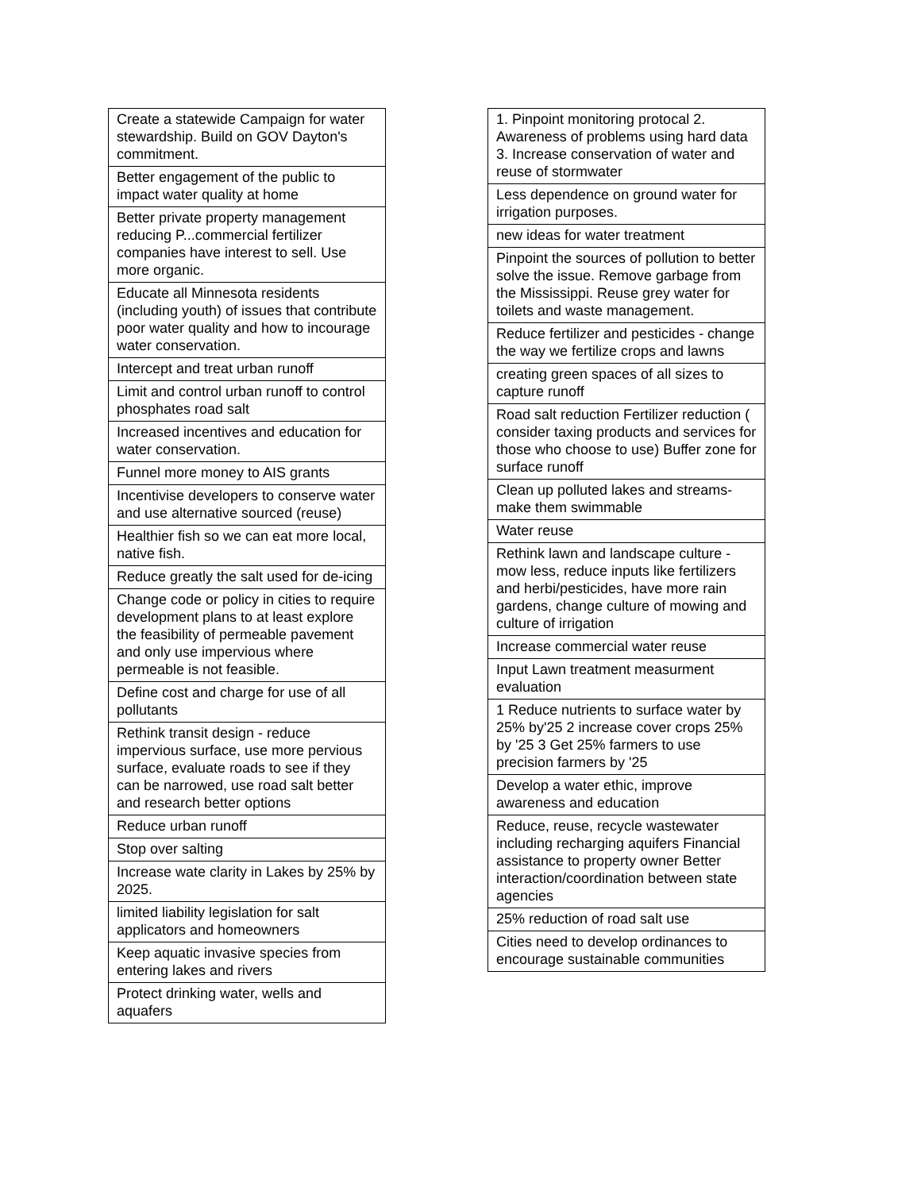| Create a statewide Campaign for water stewardship. Build on GOV Dayton's commitment. |
| Better engagement of the public to impact water quality at home |
| Better private property management reducing P...commercial fertilizer companies have interest to sell. Use more organic. |
| Educate all Minnesota residents (including youth) of issues that contribute poor water quality and how to incourage water conservation. |
| Intercept and treat urban runoff |
| Limit and control urban runoff to control phosphates road salt |
| Increased incentives and education for water conservation. |
| Funnel more money to AIS grants |
| Incentivise developers to conserve water and use alternative sourced (reuse) |
| Healthier fish so we can eat more local, native fish. |
| Reduce greatly the salt used for de-icing |
| Change code or policy in cities to require development plans to at least explore the feasibility of permeable pavement and only use impervious where permeable is not feasible. |
| Define cost and charge for use of all pollutants |
| Rethink transit design - reduce impervious surface, use more pervious surface, evaluate roads to see if they can be narrowed, use road salt better and research better options |
| Reduce urban runoff |
| Stop over salting |
| Increase wate clarity in Lakes by 25% by 2025. |
| limited liability legislation for salt applicators and homeowners |
| Keep aquatic invasive species from entering lakes and rivers |
| Protect drinking water, wells and aquafers |
| 1. Pinpoint monitoring protocal 2. Awareness of problems using hard data 3. Increase conservation of water and reuse of stormwater |
| Less dependence on ground water for irrigation purposes. |
| new ideas for water treatment |
| Pinpoint the sources of pollution to better solve the issue. Remove garbage from the Mississippi. Reuse grey water for toilets and waste management. |
| Reduce fertilizer and pesticides - change the way we fertilize crops and lawns |
| creating green spaces of all sizes to capture runoff |
| Road salt reduction Fertilizer reduction ( consider taxing products and services for those who choose to use) Buffer zone for surface runoff |
| Clean up polluted lakes and streams- make them swimmable |
| Water reuse |
| Rethink lawn and landscape culture - mow less, reduce inputs like fertilizers and herbi/pesticides, have more rain gardens, change culture of mowing and culture of irrigation |
| Increase commercial water reuse |
| Input Lawn treatment measurment evaluation |
| 1 Reduce nutrients to surface water by 25% by'25 2 increase cover crops 25% by '25 3 Get 25% farmers to use precision farmers by '25 |
| Develop a water ethic, improve awareness and education |
| Reduce, reuse, recycle wastewater including recharging aquifers Financial assistance to property owner Better interaction/coordination between state agencies |
| 25% reduction of road salt use |
| Cities need to develop ordinances to encourage sustainable communities |